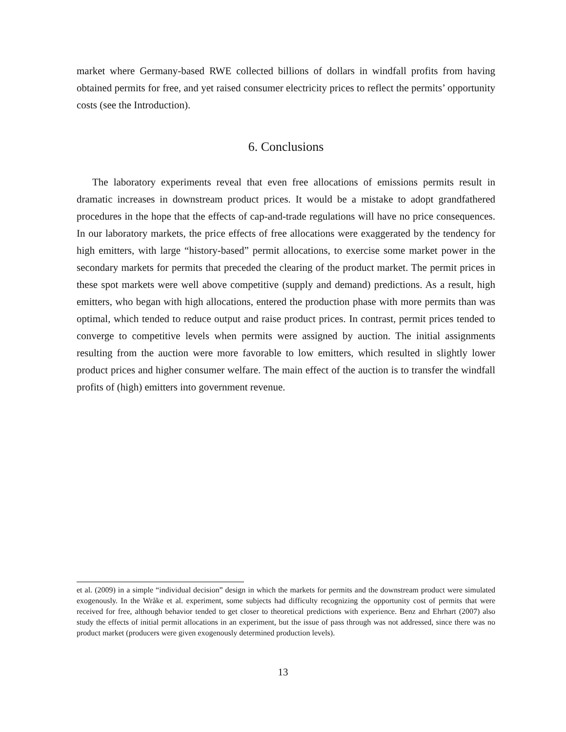market where Germany-based RWE collected billions of dollars in windfall profits from having obtained permits for free, and yet raised consumer electricity prices to reflect the permits’ opportunity costs (see the Introduction).
6. Conclusions
The laboratory experiments reveal that even free allocations of emissions permits result in dramatic increases in downstream product prices. It would be a mistake to adopt grandfathered procedures in the hope that the effects of cap-and-trade regulations will have no price consequences. In our laboratory markets, the price effects of free allocations were exaggerated by the tendency for high emitters, with large “history-based” permit allocations, to exercise some market power in the secondary markets for permits that preceded the clearing of the product market. The permit prices in these spot markets were well above competitive (supply and demand) predictions. As a result, high emitters, who began with high allocations, entered the production phase with more permits than was optimal, which tended to reduce output and raise product prices. In contrast, permit prices tended to converge to competitive levels when permits were assigned by auction. The initial assignments resulting from the auction were more favorable to low emitters, which resulted in slightly lower product prices and higher consumer welfare. The main effect of the auction is to transfer the windfall profits of (high) emitters into government revenue.
et al. (2009) in a simple “individual decision” design in which the markets for permits and the downstream product were simulated exogenously. In the Wråke et al. experiment, some subjects had difficulty recognizing the opportunity cost of permits that were received for free, although behavior tended to get closer to theoretical predictions with experience. Benz and Ehrhart (2007) also study the effects of initial permit allocations in an experiment, but the issue of pass through was not addressed, since there was no product market (producers were given exogenously determined production levels).
13